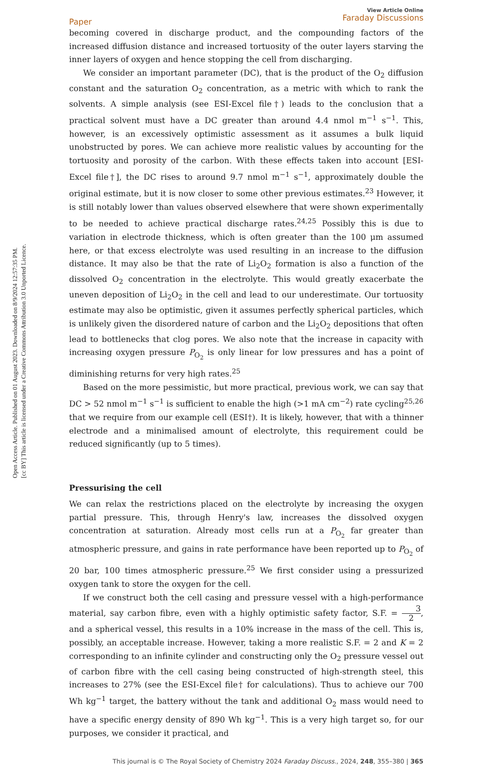Open Access Article. Published on 01 August 2023. Downloaded on 8/9/2024 12:57:35 PM.
[cc BY] This article is licensed under a Creative Commons Attribution 3.0 Unported Licence.
Paper View Article Online
Faraday Discussions
becoming covered in discharge product, and the compounding factors of the increased diffusion distance and increased tortuosity of the outer layers starving the inner layers of oxygen and hence stopping the cell from discharging.
We consider an important parameter (DC), that is the product of the O<sub>2</sub> diffusion constant and the saturation O<sub>2</sub> concentration, as a metric with which to rank the solvents. A simple analysis (see ESI-Excel file†) leads to the conclusion that a practical solvent must have a DC greater than around 4.4 nmol m<sup>−1</sup> s<sup>−1</sup>. This, however, is an excessively optimistic assessment as it assumes a bulk liquid unobstructed by pores. We can achieve more realistic values by accounting for the tortuosity and porosity of the carbon. With these effects taken into account [ESI-Excel file†], the DC rises to around 9.7 nmol m<sup>−1</sup> s<sup>−1</sup>, approximately double the original estimate, but it is now closer to some other previous estimates.<sup>23</sup> However, it is still notably lower than values observed elsewhere that were shown experimentally to be needed to achieve practical discharge rates.<sup>24,25</sup> Possibly this is due to variation in electrode thickness, which is often greater than the 100 μm assumed here, or that excess electrolyte was used resulting in an increase to the diffusion distance. It may also be that the rate of Li<sub>2</sub>O<sub>2</sub> formation is also a function of the dissolved O<sub>2</sub> concentration in the electrolyte. This would greatly exacerbate the uneven deposition of Li<sub>2</sub>O<sub>2</sub> in the cell and lead to our underestimate. Our tortuosity estimate may also be optimistic, given it assumes perfectly spherical particles, which is unlikely given the disordered nature of carbon and the Li<sub>2</sub>O<sub>2</sub> depositions that often lead to bottlenecks that clog pores. We also note that the increase in capacity with increasing oxygen pressure P<sub>O<sub>2</sub></sub> is only linear for low pressures and has a point of diminishing returns for very high rates.<sup>25</sup>
Based on the more pessimistic, but more practical, previous work, we can say that DC > 52 nmol m<sup>−1</sup> s<sup>−1</sup> is sufficient to enable the high (>1 mA cm<sup>−2</sup>) rate cycling<sup>25,26</sup> that we require from our example cell (ESI†). It is likely, however, that with a thinner electrode and a minimalised amount of electrolyte, this requirement could be reduced significantly (up to 5 times).
Pressurising the cell
We can relax the restrictions placed on the electrolyte by increasing the oxygen partial pressure. This, through Henry's law, increases the dissolved oxygen concentration at saturation. Already most cells run at a P<sub>O<sub>2</sub></sub> far greater than atmospheric pressure, and gains in rate performance have been reported up to P<sub>O<sub>2</sub></sub> of 20 bar, 100 times atmospheric pressure.<sup>25</sup> We first consider using a pressurized oxygen tank to store the oxygen for the cell.
If we construct both the cell casing and pressure vessel with a high-performance material, say carbon fibre, even with a highly optimistic safety factor, S.F. = 3 2, and a spherical vessel, this results in a 10% increase in the mass of the cell. This is, possibly, an acceptable increase. However, taking a more realistic S.F. = 2 and K = 2 corresponding to an infinite cylinder and constructing only the O<sub>2</sub> pressure vessel out of carbon fibre with the cell casing being constructed of high-strength steel, this increases to 27% (see the ESI-Excel file† for calculations). Thus to achieve our 700 Wh kg<sup>−1</sup> target, the battery without the tank and additional O<sub>2</sub> mass would need to have a specific energy density of 890 Wh kg<sup>−1</sup>. This is a very high target so, for our purposes, we consider it practical, and
This journal is © The Royal Society of Chemistry 2024 Faraday Discuss., 2024, 248, 355–380 | 365